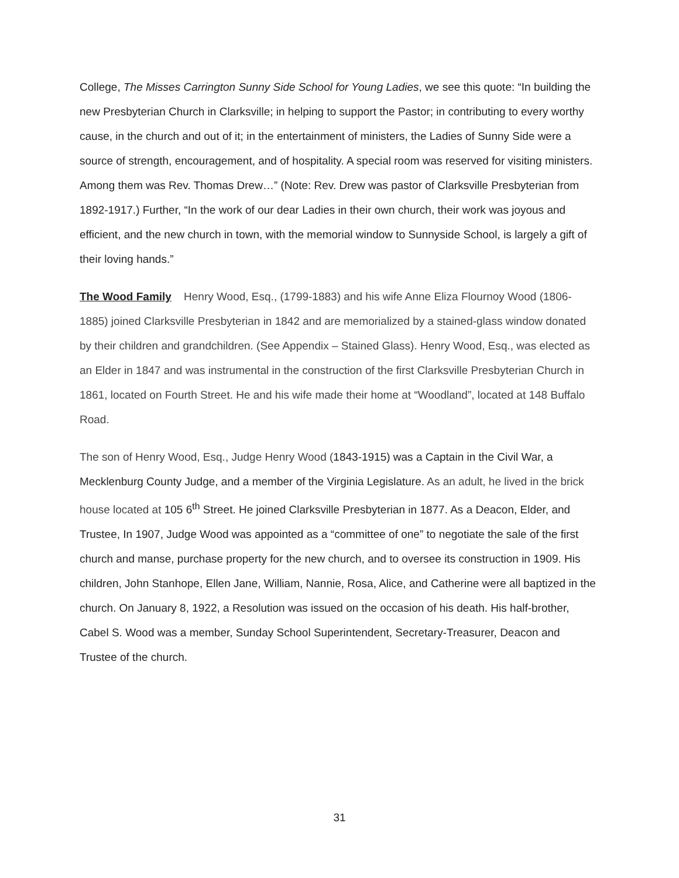College, The Misses Carrington Sunny Side School for Young Ladies, we see this quote: “In building the new Presbyterian Church in Clarksville; in helping to support the Pastor; in contributing to every worthy cause, in the church and out of it; in the entertainment of ministers, the Ladies of Sunny Side were a source of strength, encouragement, and of hospitality. A special room was reserved for visiting ministers. Among them was Rev. Thomas Drew…” (Note: Rev. Drew was pastor of Clarksville Presbyterian from 1892-1917.) Further, “In the work of our dear Ladies in their own church, their work was joyous and efficient, and the new church in town, with the memorial window to Sunnyside School, is largely a gift of their loving hands.”
The Wood Family Henry Wood, Esq., (1799-1883) and his wife Anne Eliza Flournoy Wood (1806-1885) joined Clarksville Presbyterian in 1842 and are memorialized by a stained-glass window donated by their children and grandchildren. (See Appendix – Stained Glass). Henry Wood, Esq., was elected as an Elder in 1847 and was instrumental in the construction of the first Clarksville Presbyterian Church in 1861, located on Fourth Street. He and his wife made their home at “Woodland”, located at 148 Buffalo Road.
The son of Henry Wood, Esq., Judge Henry Wood (1843-1915) was a Captain in the Civil War, a Mecklenburg County Judge, and a member of the Virginia Legislature. As an adult, he lived in the brick house located at 105 6<sup>th</sup> Street. He joined Clarksville Presbyterian in 1877. As a Deacon, Elder, and Trustee, In 1907, Judge Wood was appointed as a “committee of one” to negotiate the sale of the first church and manse, purchase property for the new church, and to oversee its construction in 1909. His children, John Stanhope, Ellen Jane, William, Nannie, Rosa, Alice, and Catherine were all baptized in the church. On January 8, 1922, a Resolution was issued on the occasion of his death. His half-brother, Cabel S. Wood was a member, Sunday School Superintendent, Secretary-Treasurer, Deacon and Trustee of the church.
31